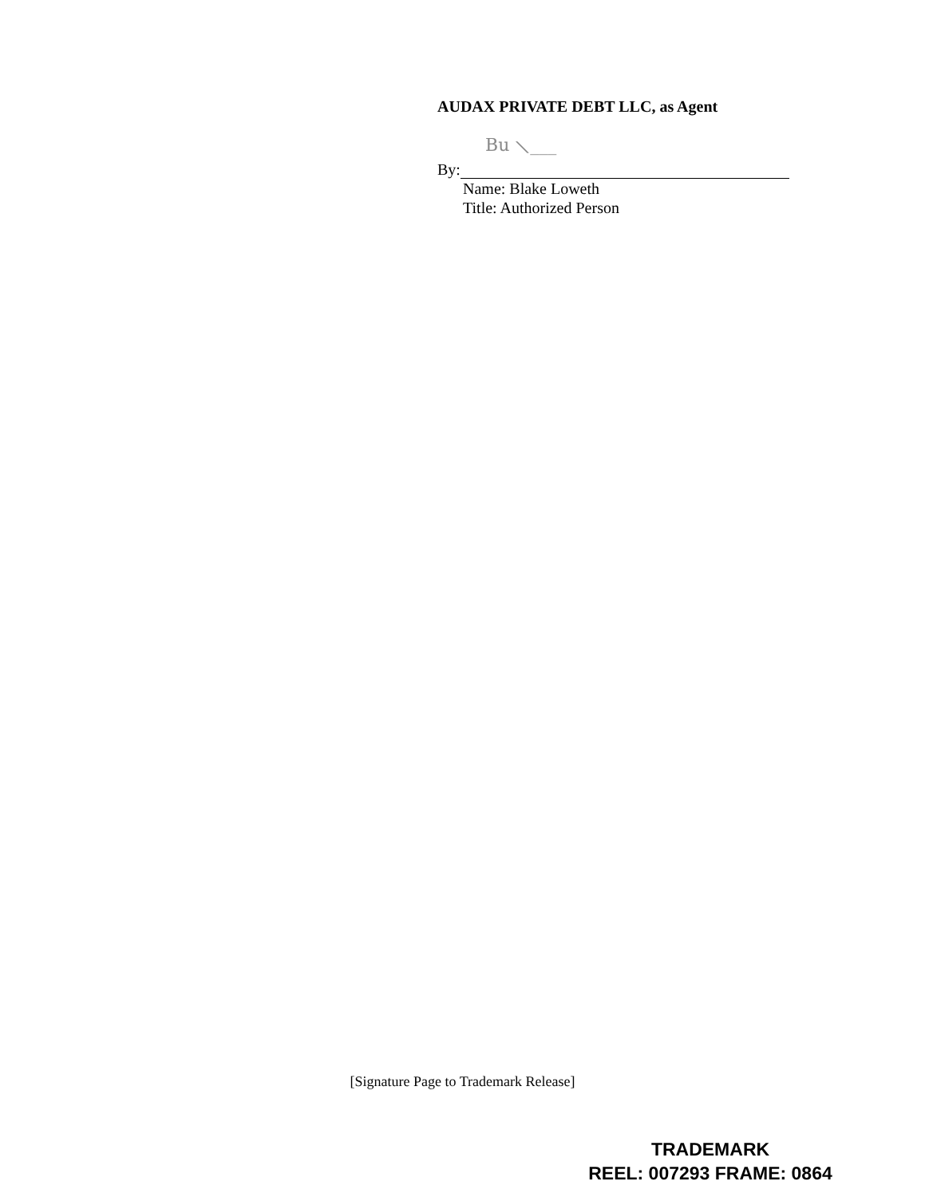AUDAX PRIVATE DEBT LLC, as Agent
Bu ⟍___
By:
Name: Blake Loweth
Title: Authorized Person
[Signature Page to Trademark Release]
TRADEMARK
REEL: 007293 FRAME: 0864